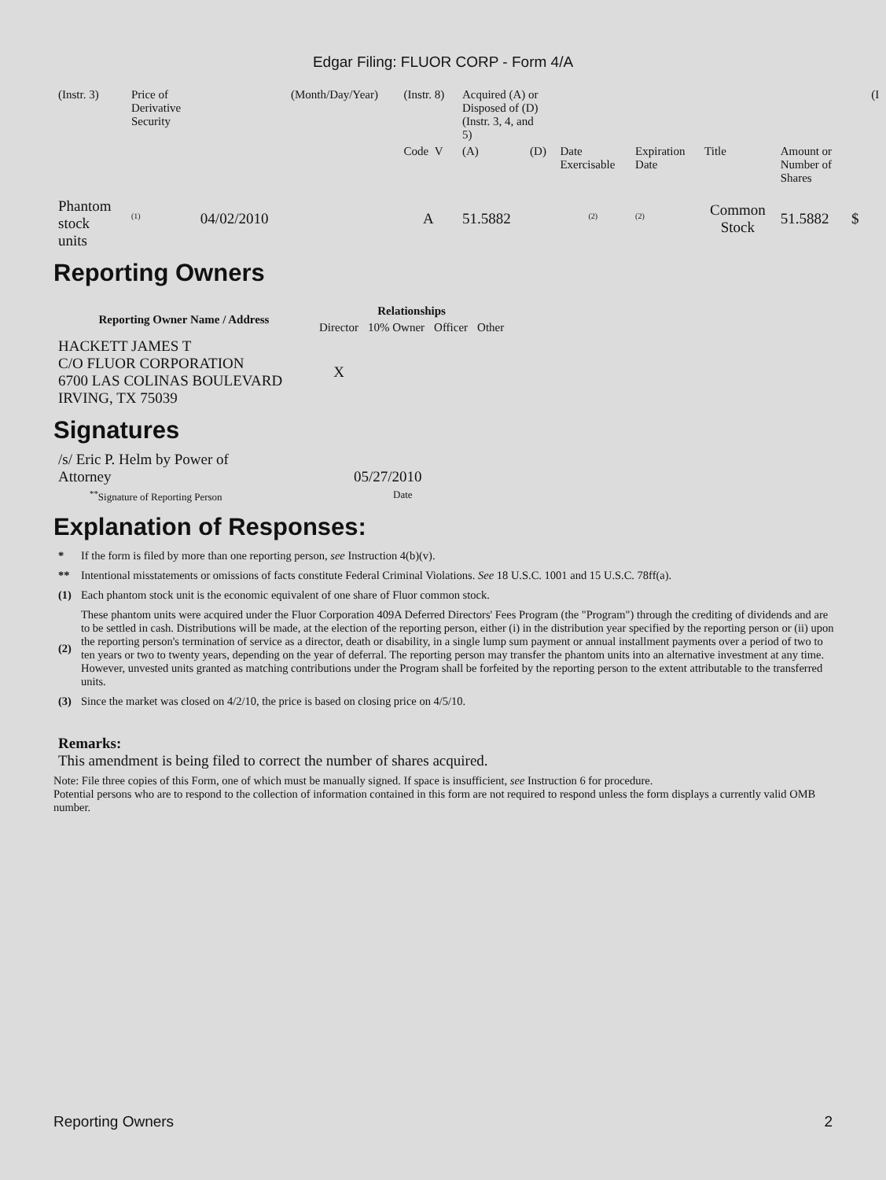Edgar Filing: FLUOR CORP - Form 4/A
| (Instr. 3) | Price of Derivative Security | | (Month/Day/Year) | (Instr. 8) | Acquired (A) or Disposed of (D) (Instr. 3, 4, and 5) | | | | | | | (I |
| | | | | Code V | (A) | (D) | Date Exercisable | Expiration Date | Title | Amount or Number of Shares | | |
| Phantom stock units | <sup>(1)</sup> | 04/02/2010 | | A | 51.5882 | | <sup>(2)</sup> | <sup>(2)</sup> | Common Stock | 51.5882 | $ | |
Reporting Owners
| Reporting Owner Name / Address | Relationships | | | |
| --- | --- | --- | --- | --- |
| | Director | 10% Owner | Officer | Other |
| HACKETT JAMES T C/O FLUOR CORPORATION 6700 LAS COLINAS BOULEVARD IRVING, TX 75039 | X | | | |
Signatures
| /s/ Eric P. Helm by Power of Attorney | 05/27/2010 |
| <sup>**</sup> Signature of Reporting Person | Date |
Explanation of Responses:
| * | If the form is filed by more than one reporting person, see Instruction 4(b)(v). |
| ** | Intentional misstatements or omissions of facts constitute Federal Criminal Violations. See 18 U.S.C. 1001 and 15 U.S.C. 78ff(a). |
| (1) | Each phantom stock unit is the economic equivalent of one share of Fluor common stock. |
| (2) | These phantom units were acquired under the Fluor Corporation 409A Deferred Directors' Fees Program (the "Program") through the crediting of dividends and are to be settled in cash. Distributions will be made, at the election of the reporting person, either (i) in the distribution year specified by the reporting person or (ii) upon the reporting person's termination of service as a director, death or disability, in a single lump sum payment or annual installment payments over a period of two to ten years or two to twenty years, depending on the year of deferral. The reporting person may transfer the phantom units into an alternative investment at any time. However, unvested units granted as matching contributions under the Program shall be forfeited by the reporting person to the extent attributable to the transferred units. |
| (3) | Since the market was closed on 4/2/10, the price is based on closing price on 4/5/10. |
Remarks:
This amendment is being filed to correct the number of shares acquired.
Note: File three copies of this Form, one of which must be manually signed. If space is insufficient, see Instruction 6 for procedure.
Potential persons who are to respond to the collection of information contained in this form are not required to respond unless the form displays a currently valid OMB number.
Reporting Owners 2